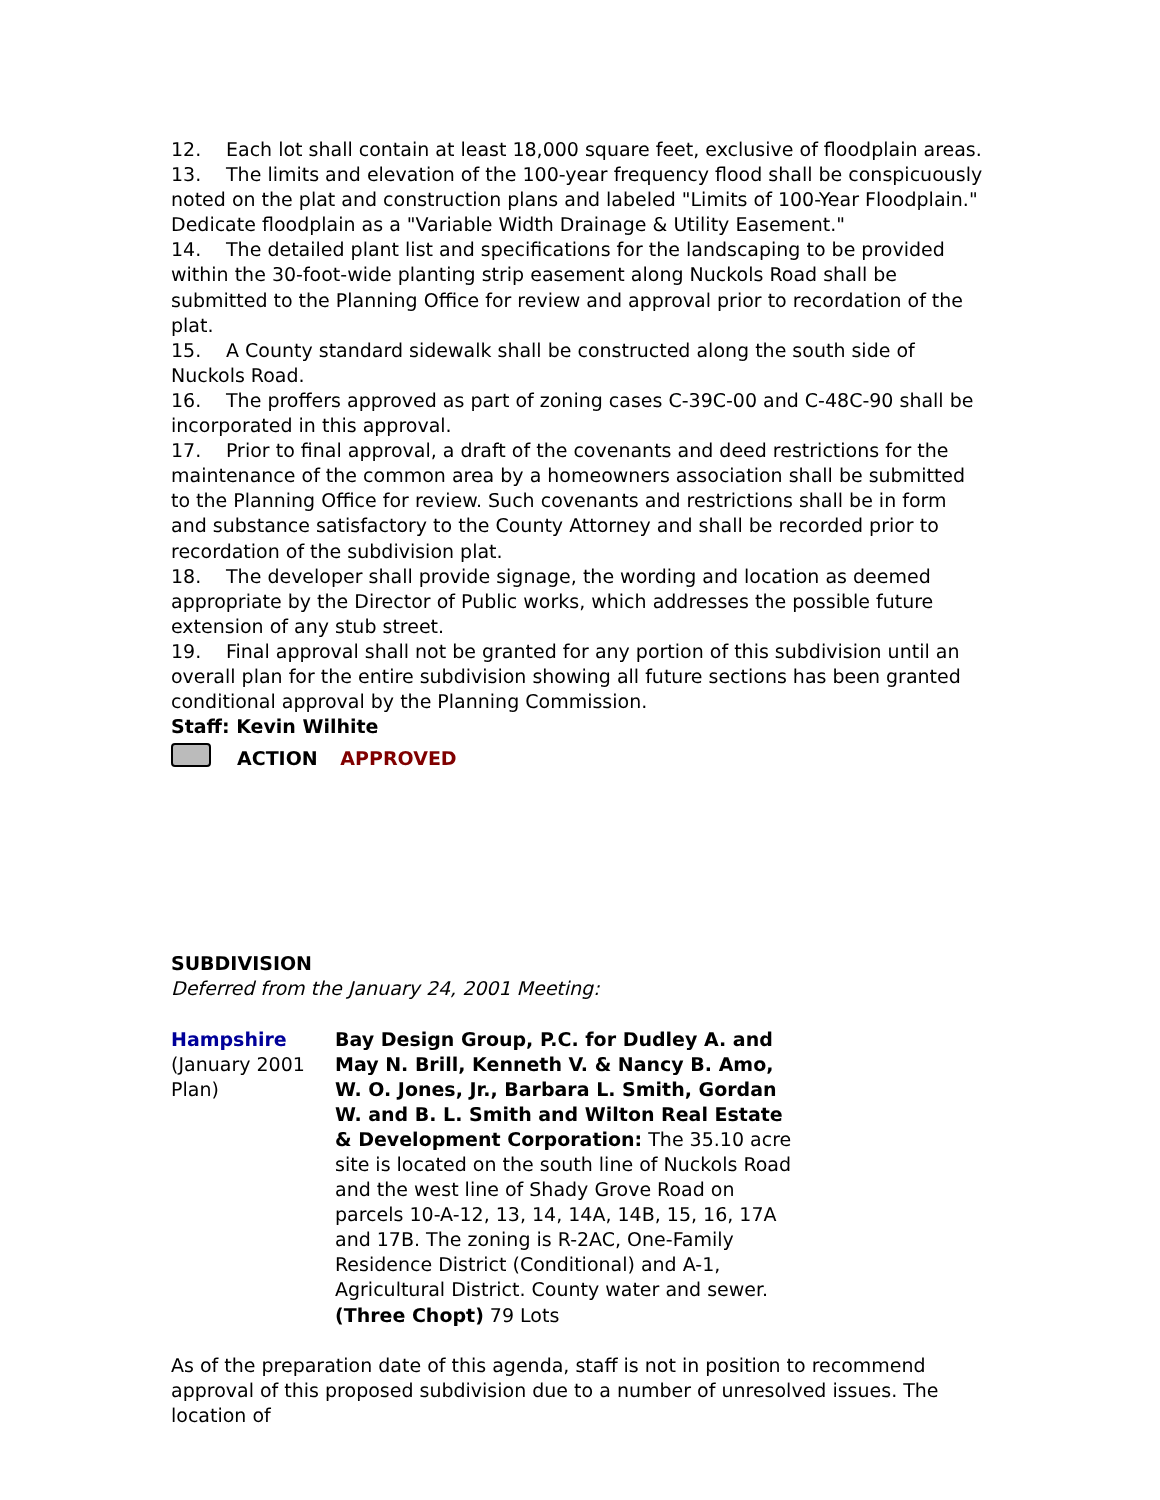12. Each lot shall contain at least 18,000 square feet, exclusive of floodplain areas.
13. The limits and elevation of the 100-year frequency flood shall be conspicuously noted on the plat and construction plans and labeled "Limits of 100-Year Floodplain." Dedicate floodplain as a "Variable Width Drainage & Utility Easement."
14. The detailed plant list and specifications for the landscaping to be provided within the 30-foot-wide planting strip easement along Nuckols Road shall be submitted to the Planning Office for review and approval prior to recordation of the plat.
15. A County standard sidewalk shall be constructed along the south side of Nuckols Road.
16. The proffers approved as part of zoning cases C-39C-00 and C-48C-90 shall be incorporated in this approval.
17. Prior to final approval, a draft of the covenants and deed restrictions for the maintenance of the common area by a homeowners association shall be submitted to the Planning Office for review. Such covenants and restrictions shall be in form and substance satisfactory to the County Attorney and shall be recorded prior to recordation of the subdivision plat.
18. The developer shall provide signage, the wording and location as deemed appropriate by the Director of Public works, which addresses the possible future extension of any stub street.
19. Final approval shall not be granted for any portion of this subdivision until an overall plan for the entire subdivision showing all future sections has been granted conditional approval by the Planning Commission.
Staff: Kevin Wilhite
ACTION APPROVED
SUBDIVISION
Deferred from the January 24, 2001 Meeting:
Hampshire
(January 2001 Plan)
Bay Design Group, P.C. for Dudley A. and May N. Brill, Kenneth V. & Nancy B. Amo, W. O. Jones, Jr., Barbara L. Smith, Gordan W. and B. L. Smith and Wilton Real Estate & Development Corporation: The 35.10 acre site is located on the south line of Nuckols Road and the west line of Shady Grove Road on parcels 10-A-12, 13, 14, 14A, 14B, 15, 16, 17A and 17B. The zoning is R-2AC, One-Family Residence District (Conditional) and A-1, Agricultural District. County water and sewer. (Three Chopt) 79 Lots
As of the preparation date of this agenda, staff is not in position to recommend approval of this proposed subdivision due to a number of unresolved issues. The location of